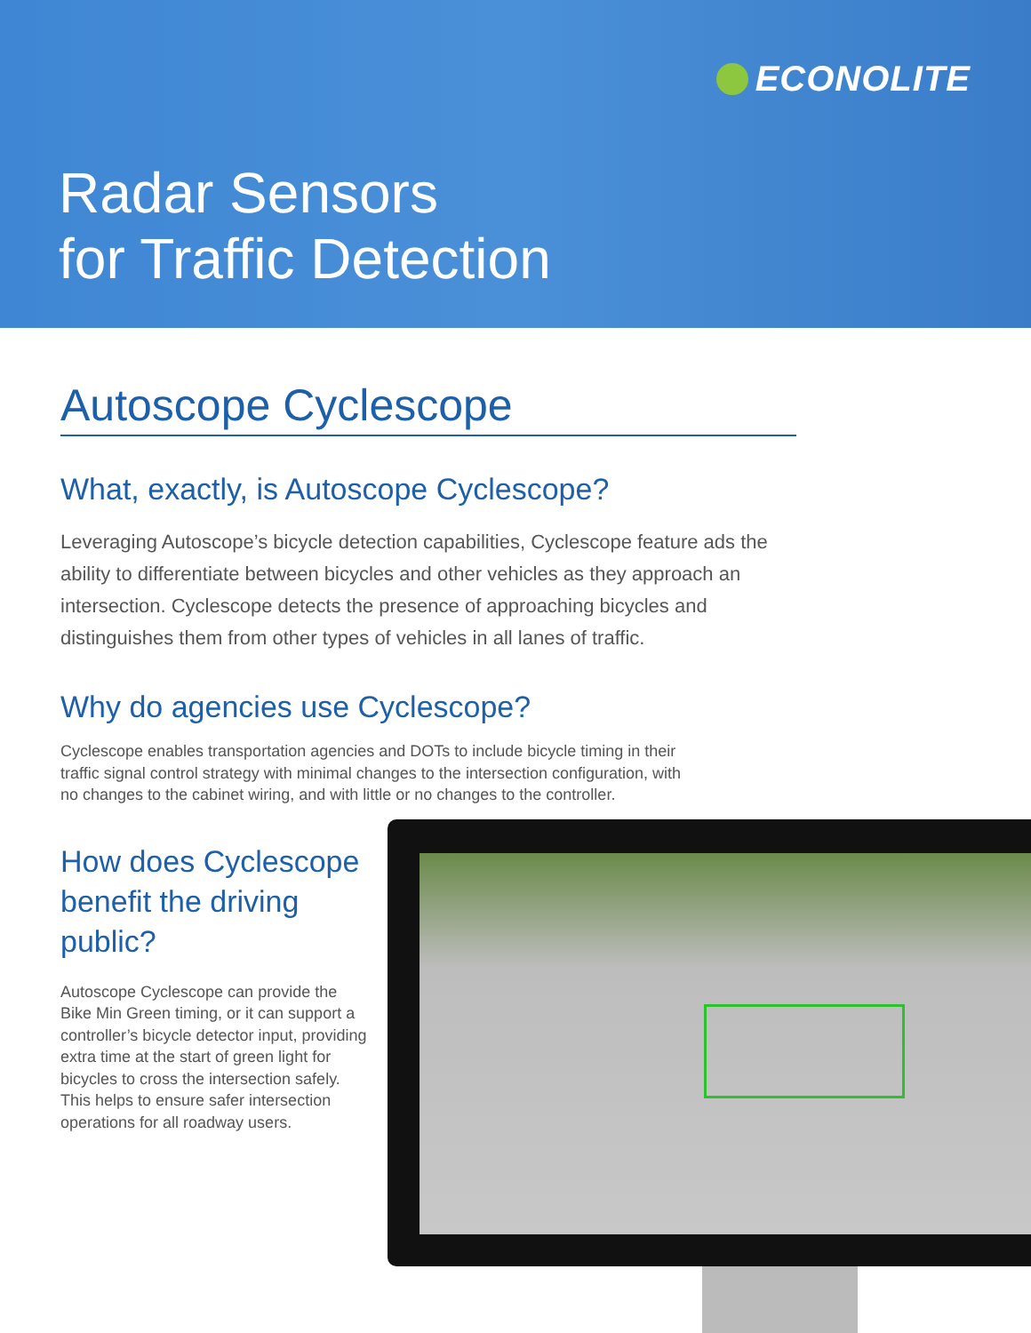ECONOLITE
Radar Sensors
for Traffic Detection
Autoscope Cyclescope
What, exactly, is Autoscope Cyclescope?
Leveraging Autoscope’s bicycle detection capabilities, Cyclescope feature ads the ability to differentiate between bicycles and other vehicles as they approach an intersection. Cyclescope detects the presence of approaching bicycles and distinguishes them from other types of vehicles in all lanes of traffic.
Why do agencies use Cyclescope?
Cyclescope enables transportation agencies and DOTs to include bicycle timing in their traffic signal control strategy with minimal changes to the intersection configuration, with no changes to the cabinet wiring, and with little or no changes to the controller.
How does Cyclescope benefit the driving public?
Autoscope Cyclescope can provide the Bike Min Green timing, or it can support a controller’s bicycle detector input, providing extra time at the start of green light for bicycles to cross the intersection safely. This helps to ensure safer intersection operations for all roadway users.